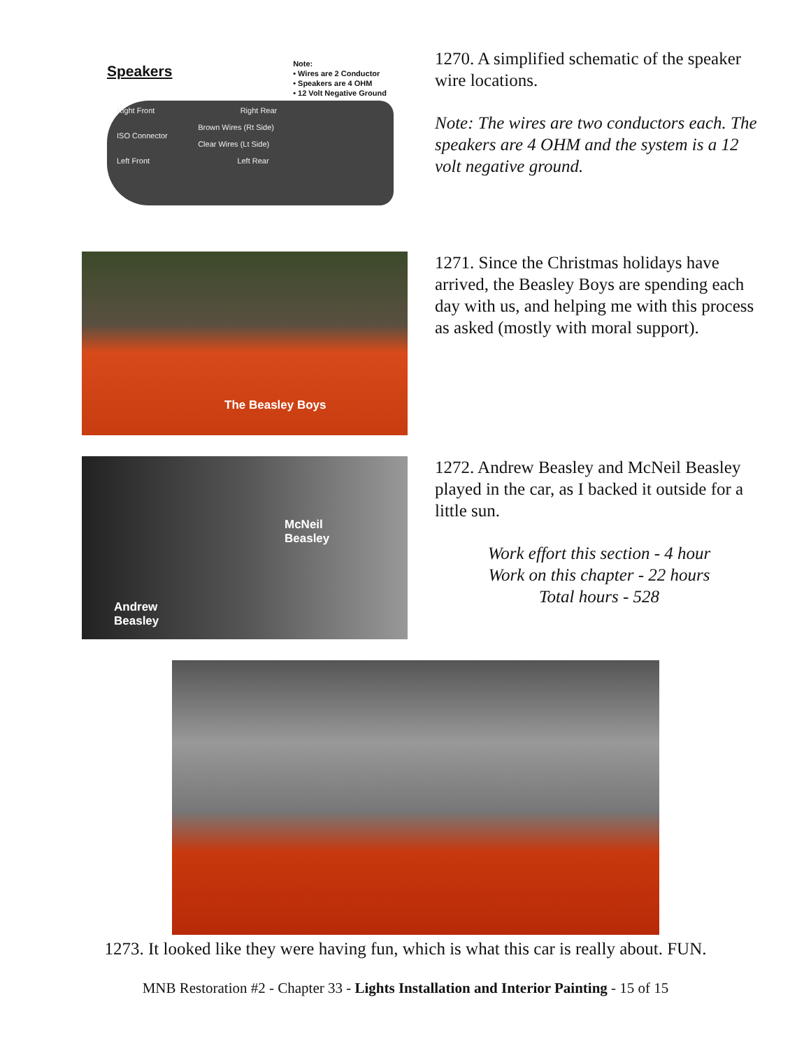Speakers
Note:
• Wires are 2 Conductor
• Speakers are 4 OHM
• 12 Volt Negative Ground
Right Front Right Rear
Brown Wires (Rt Side)
ISO Connector
Clear Wires (Lt Side)
Left Front Left Rear
1270. A simplified schematic of the speaker wire locations.
Note: The wires are two conductors each. The speakers are 4 OHM and the system is a 12 volt negative ground.
The Beasley Boys
1271. Since the Christmas holidays have arrived, the Beasley Boys are spending each day with us, and helping me with this process as asked (mostly with moral support).
McNeil
Beasley
Andrew
Beasley
1272. Andrew Beasley and McNeil Beasley played in the car, as I backed it outside for a little sun.
Work effort this section - 4 hour
Work on this chapter - 22 hours
Total hours - 528
1273. It looked like they were having fun, which is what this car is really about. FUN.
MNB Restoration #2 - Chapter 33 - Lights Installation and Interior Painting - 15 of 15